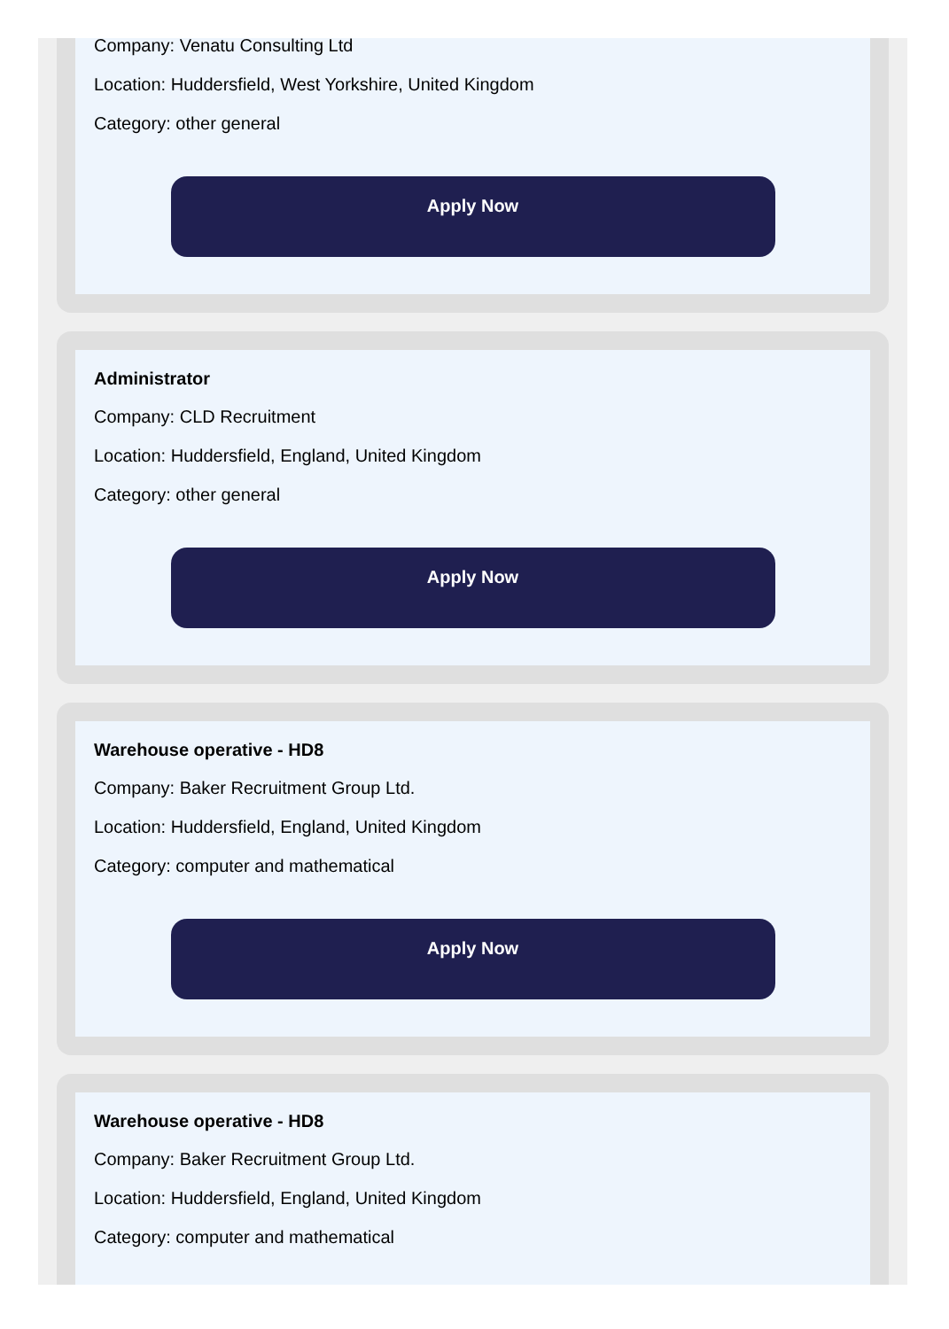Company: Venatu Consulting Ltd
Location: Huddersfield, West Yorkshire, United Kingdom
Category: other general
Apply Now
Administrator
Company: CLD Recruitment
Location: Huddersfield, England, United Kingdom
Category: other general
Apply Now
Warehouse operative - HD8
Company: Baker Recruitment Group Ltd.
Location: Huddersfield, England, United Kingdom
Category: computer and mathematical
Apply Now
Warehouse operative - HD8
Company: Baker Recruitment Group Ltd.
Location: Huddersfield, England, United Kingdom
Category: computer and mathematical